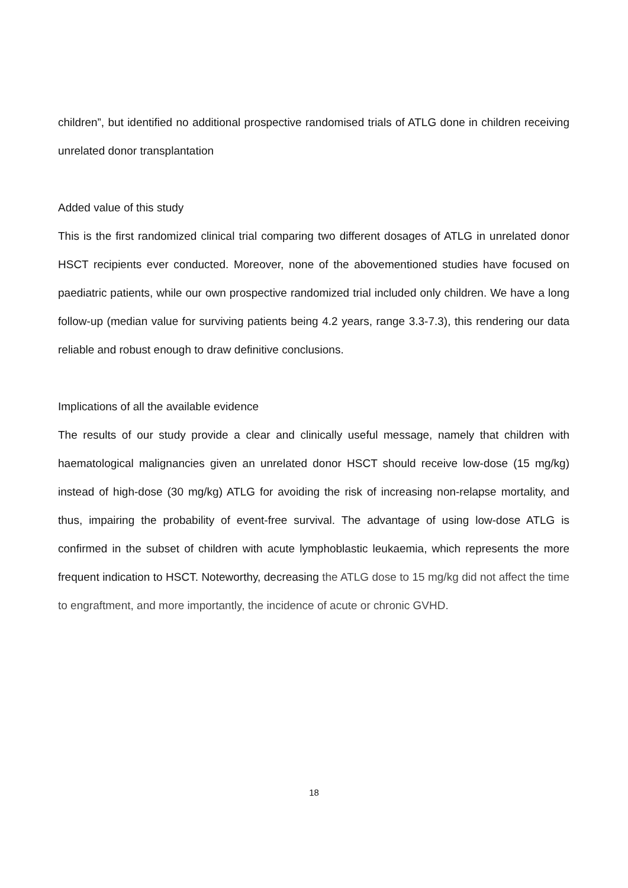children”, but identified no additional prospective randomised trials of ATLG done in children receiving unrelated donor transplantation
Added value of this study
This is the first randomized clinical trial comparing two different dosages of ATLG in unrelated donor HSCT recipients ever conducted. Moreover, none of the abovementioned studies have focused on paediatric patients, while our own prospective randomized trial included only children. We have a long follow-up (median value for surviving patients being 4.2 years, range 3.3-7.3), this rendering our data reliable and robust enough to draw definitive conclusions.
Implications of all the available evidence
The results of our study provide a clear and clinically useful message, namely that children with haematological malignancies given an unrelated donor HSCT should receive low-dose (15 mg/kg) instead of high-dose (30 mg/kg) ATLG for avoiding the risk of increasing non-relapse mortality, and thus, impairing the probability of event-free survival. The advantage of using low-dose ATLG is confirmed in the subset of children with acute lymphoblastic leukaemia, which represents the more frequent indication to HSCT. Noteworthy, decreasing the ATLG dose to 15 mg/kg did not affect the time to engraftment, and more importantly, the incidence of acute or chronic GVHD.
18